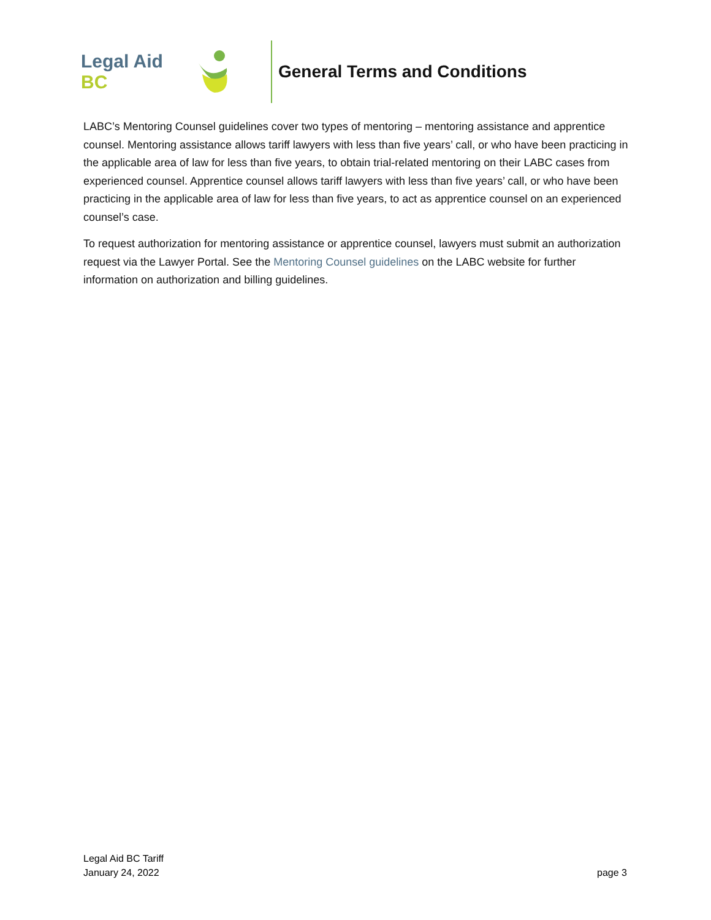Legal Aid BC
General Terms and Conditions
LABC’s Mentoring Counsel guidelines cover two types of mentoring – mentoring assistance and apprentice counsel. Mentoring assistance allows tariff lawyers with less than five years’ call, or who have been practicing in the applicable area of law for less than five years, to obtain trial-related mentoring on their LABC cases from experienced counsel. Apprentice counsel allows tariff lawyers with less than five years’ call, or who have been practicing in the applicable area of law for less than five years, to act as apprentice counsel on an experienced counsel’s case.
To request authorization for mentoring assistance or apprentice counsel, lawyers must submit an authorization request via the Lawyer Portal. See the Mentoring Counsel guidelines on the LABC website for further information on authorization and billing guidelines.
Legal Aid BC Tariff
January 24, 2022
page 3